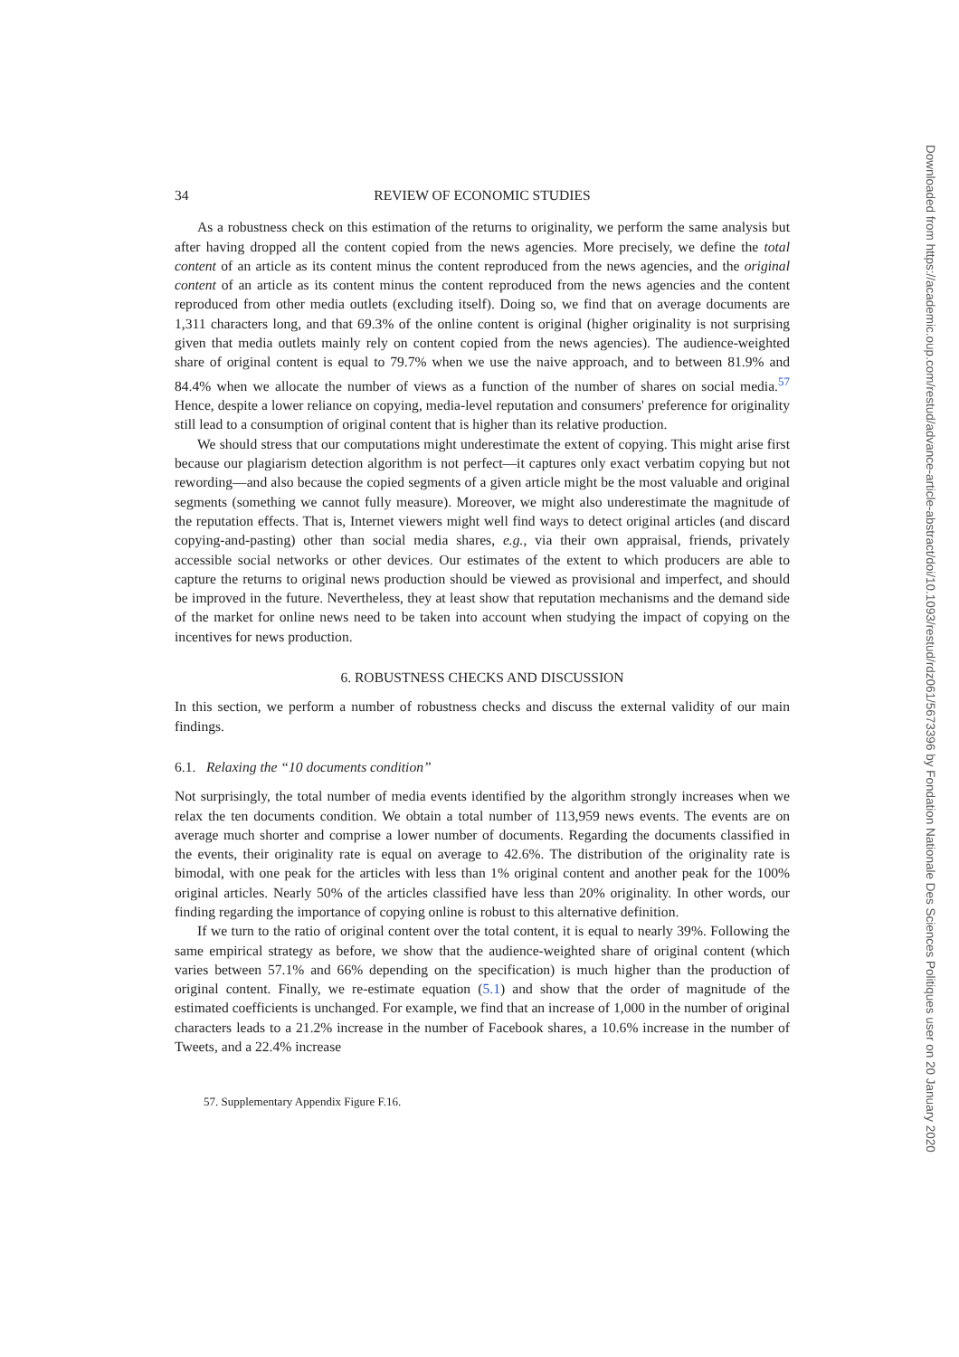34 REVIEW OF ECONOMIC STUDIES
As a robustness check on this estimation of the returns to originality, we perform the same analysis but after having dropped all the content copied from the news agencies. More precisely, we define the total content of an article as its content minus the content reproduced from the news agencies, and the original content of an article as its content minus the content reproduced from the news agencies and the content reproduced from other media outlets (excluding itself). Doing so, we find that on average documents are 1,311 characters long, and that 69.3% of the online content is original (higher originality is not surprising given that media outlets mainly rely on content copied from the news agencies). The audience-weighted share of original content is equal to 79.7% when we use the naive approach, and to between 81.9% and 84.4% when we allocate the number of views as a function of the number of shares on social media.<sup>57</sup> Hence, despite a lower reliance on copying, media-level reputation and consumers' preference for originality still lead to a consumption of original content that is higher than its relative production.
We should stress that our computations might underestimate the extent of copying. This might arise first because our plagiarism detection algorithm is not perfect—it captures only exact verbatim copying but not rewording—and also because the copied segments of a given article might be the most valuable and original segments (something we cannot fully measure). Moreover, we might also underestimate the magnitude of the reputation effects. That is, Internet viewers might well find ways to detect original articles (and discard copying-and-pasting) other than social media shares, e.g., via their own appraisal, friends, privately accessible social networks or other devices. Our estimates of the extent to which producers are able to capture the returns to original news production should be viewed as provisional and imperfect, and should be improved in the future. Nevertheless, they at least show that reputation mechanisms and the demand side of the market for online news need to be taken into account when studying the impact of copying on the incentives for news production.
6. ROBUSTNESS CHECKS AND DISCUSSION
In this section, we perform a number of robustness checks and discuss the external validity of our main findings.
6.1. Relaxing the “10 documents condition”
Not surprisingly, the total number of media events identified by the algorithm strongly increases when we relax the ten documents condition. We obtain a total number of 113,959 news events. The events are on average much shorter and comprise a lower number of documents. Regarding the documents classified in the events, their originality rate is equal on average to 42.6%. The distribution of the originality rate is bimodal, with one peak for the articles with less than 1% original content and another peak for the 100% original articles. Nearly 50% of the articles classified have less than 20% originality. In other words, our finding regarding the importance of copying online is robust to this alternative definition.
If we turn to the ratio of original content over the total content, it is equal to nearly 39%. Following the same empirical strategy as before, we show that the audience-weighted share of original content (which varies between 57.1% and 66% depending on the specification) is much higher than the production of original content. Finally, we re-estimate equation (5.1) and show that the order of magnitude of the estimated coefficients is unchanged. For example, we find that an increase of 1,000 in the number of original characters leads to a 21.2% increase in the number of Facebook shares, a 10.6% increase in the number of Tweets, and a 22.4% increase
57. Supplementary Appendix Figure F.16.
Downloaded from https://academic.oup.com/restud/advance-article-abstract/doi/10.1093/restud/rdz061/5673396 by Fondation Nationale Des Sciences Politiques user on 20 January 2020